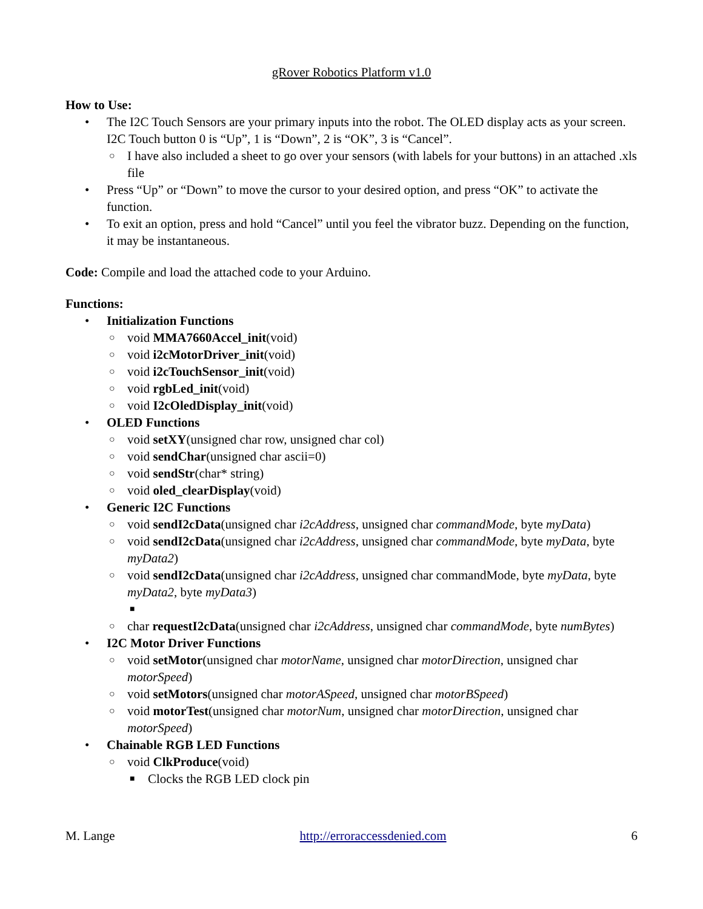gRover Robotics Platform v1.0
How to Use:
• The I2C Touch Sensors are your primary inputs into the robot. The OLED display acts as your screen. I2C Touch button 0 is “Up”, 1 is “Down”, 2 is “OK”, 3 is “Cancel”.
○ I have also included a sheet to go over your sensors (with labels for your buttons) in an attached .xls file
• Press “Up” or “Down” to move the cursor to your desired option, and press “OK” to activate the function.
• To exit an option, press and hold “Cancel” until you feel the vibrator buzz. Depending on the function, it may be instantaneous.
Code: Compile and load the attached code to your Arduino.
Functions:
• Initialization Functions
○ void MMA7660Accel_init(void)
○ void i2cMotorDriver_init(void)
○ void i2cTouchSensor_init(void)
○ void rgbLed_init(void)
○ void I2cOledDisplay_init(void)
• OLED Functions
○ void setXY(unsigned char row, unsigned char col)
○ void sendChar(unsigned char ascii=0)
○ void sendStr(char* string)
○ void oled_clearDisplay(void)
• Generic I2C Functions
○ void sendI2cData(unsigned char i2cAddress, unsigned char commandMode, byte myData)
○ void sendI2cData(unsigned char i2cAddress, unsigned char commandMode, byte myData, byte myData2)
○ void sendI2cData(unsigned char i2cAddress, unsigned char commandMode, byte myData, byte myData2, byte myData3)
■ ○ char requestI2cData(unsigned char i2cAddress, unsigned char commandMode, byte numBytes)
• I2C Motor Driver Functions
○ void setMotor(unsigned char motorName, unsigned char motorDirection, unsigned char motorSpeed)
○ void setMotors(unsigned char motorASpeed, unsigned char motorBSpeed)
○ void motorTest(unsigned char motorNum, unsigned char motorDirection, unsigned char motorSpeed)
• Chainable RGB LED Functions
○ void ClkProduce(void)
■ Clocks the RGB LED clock pin
M. Lange http://erroraccessdenied.com 6